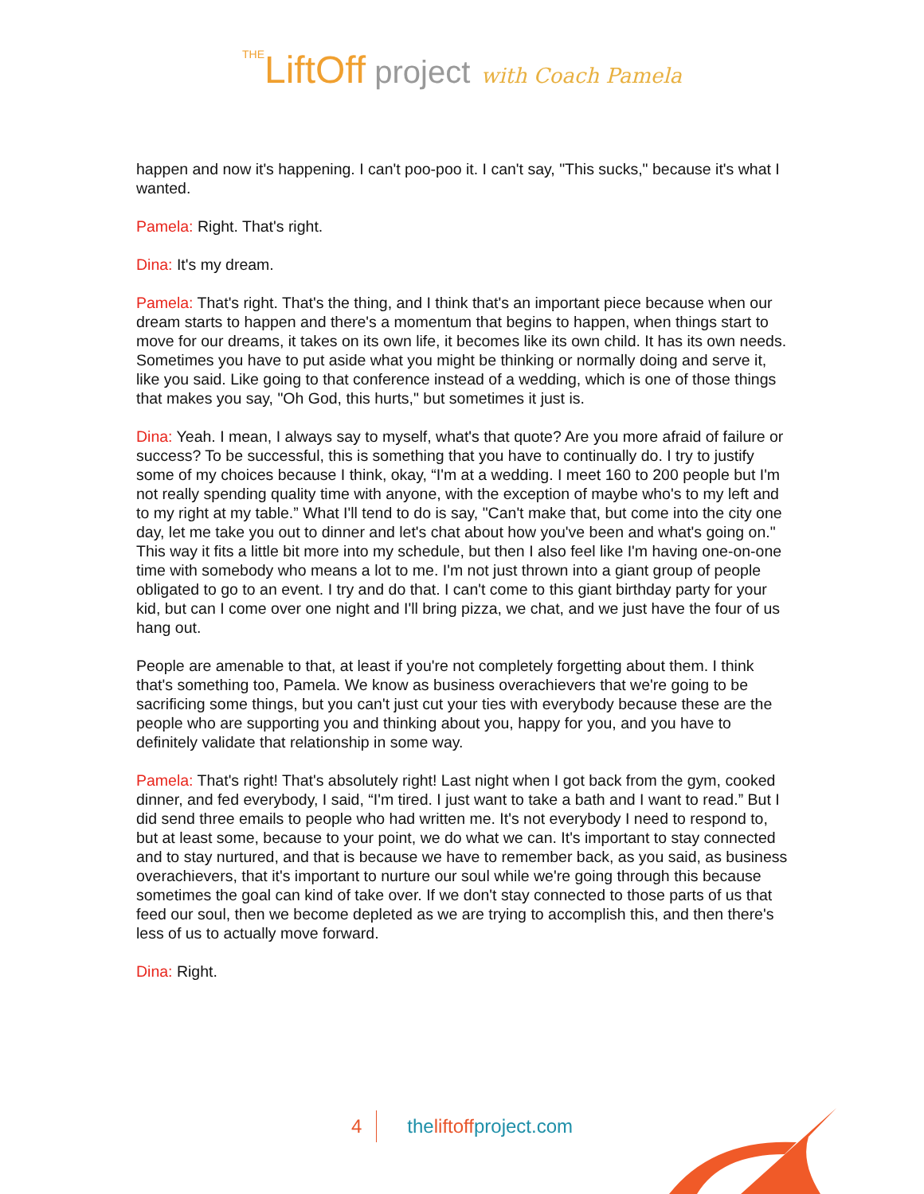THELiftOff project with Coach Pamela
happen and now it's happening. I can't poo-poo it. I can't say, "This sucks," because it's what I wanted.
Pamela: Right. That's right.
Dina: It's my dream.
Pamela: That's right. That's the thing, and I think that's an important piece because when our dream starts to happen and there's a momentum that begins to happen, when things start to move for our dreams, it takes on its own life, it becomes like its own child. It has its own needs. Sometimes you have to put aside what you might be thinking or normally doing and serve it, like you said. Like going to that conference instead of a wedding, which is one of those things that makes you say, "Oh God, this hurts," but sometimes it just is.
Dina: Yeah. I mean, I always say to myself, what's that quote? Are you more afraid of failure or success? To be successful, this is something that you have to continually do. I try to justify some of my choices because I think, okay, “I'm at a wedding. I meet 160 to 200 people but I'm not really spending quality time with anyone, with the exception of maybe who's to my left and to my right at my table.” What I'll tend to do is say, "Can't make that, but come into the city one day, let me take you out to dinner and let's chat about how you've been and what's going on." This way it fits a little bit more into my schedule, but then I also feel like I'm having one-on-one time with somebody who means a lot to me. I'm not just thrown into a giant group of people obligated to go to an event. I try and do that. I can't come to this giant birthday party for your kid, but can I come over one night and I'll bring pizza, we chat, and we just have the four of us hang out.
People are amenable to that, at least if you're not completely forgetting about them. I think that's something too, Pamela. We know as business overachievers that we're going to be sacrificing some things, but you can't just cut your ties with everybody because these are the people who are supporting you and thinking about you, happy for you, and you have to definitely validate that relationship in some way.
Pamela: That's right! That's absolutely right! Last night when I got back from the gym, cooked dinner, and fed everybody, I said, “I'm tired. I just want to take a bath and I want to read.” But I did send three emails to people who had written me. It's not everybody I need to respond to, but at least some, because to your point, we do what we can. It's important to stay connected and to stay nurtured, and that is because we have to remember back, as you said, as business overachievers, that it's important to nurture our soul while we're going through this because sometimes the goal can kind of take over. If we don't stay connected to those parts of us that feed our soul, then we become depleted as we are trying to accomplish this, and then there's less of us to actually move forward.
Dina: Right.
4 theliftoffproject.com